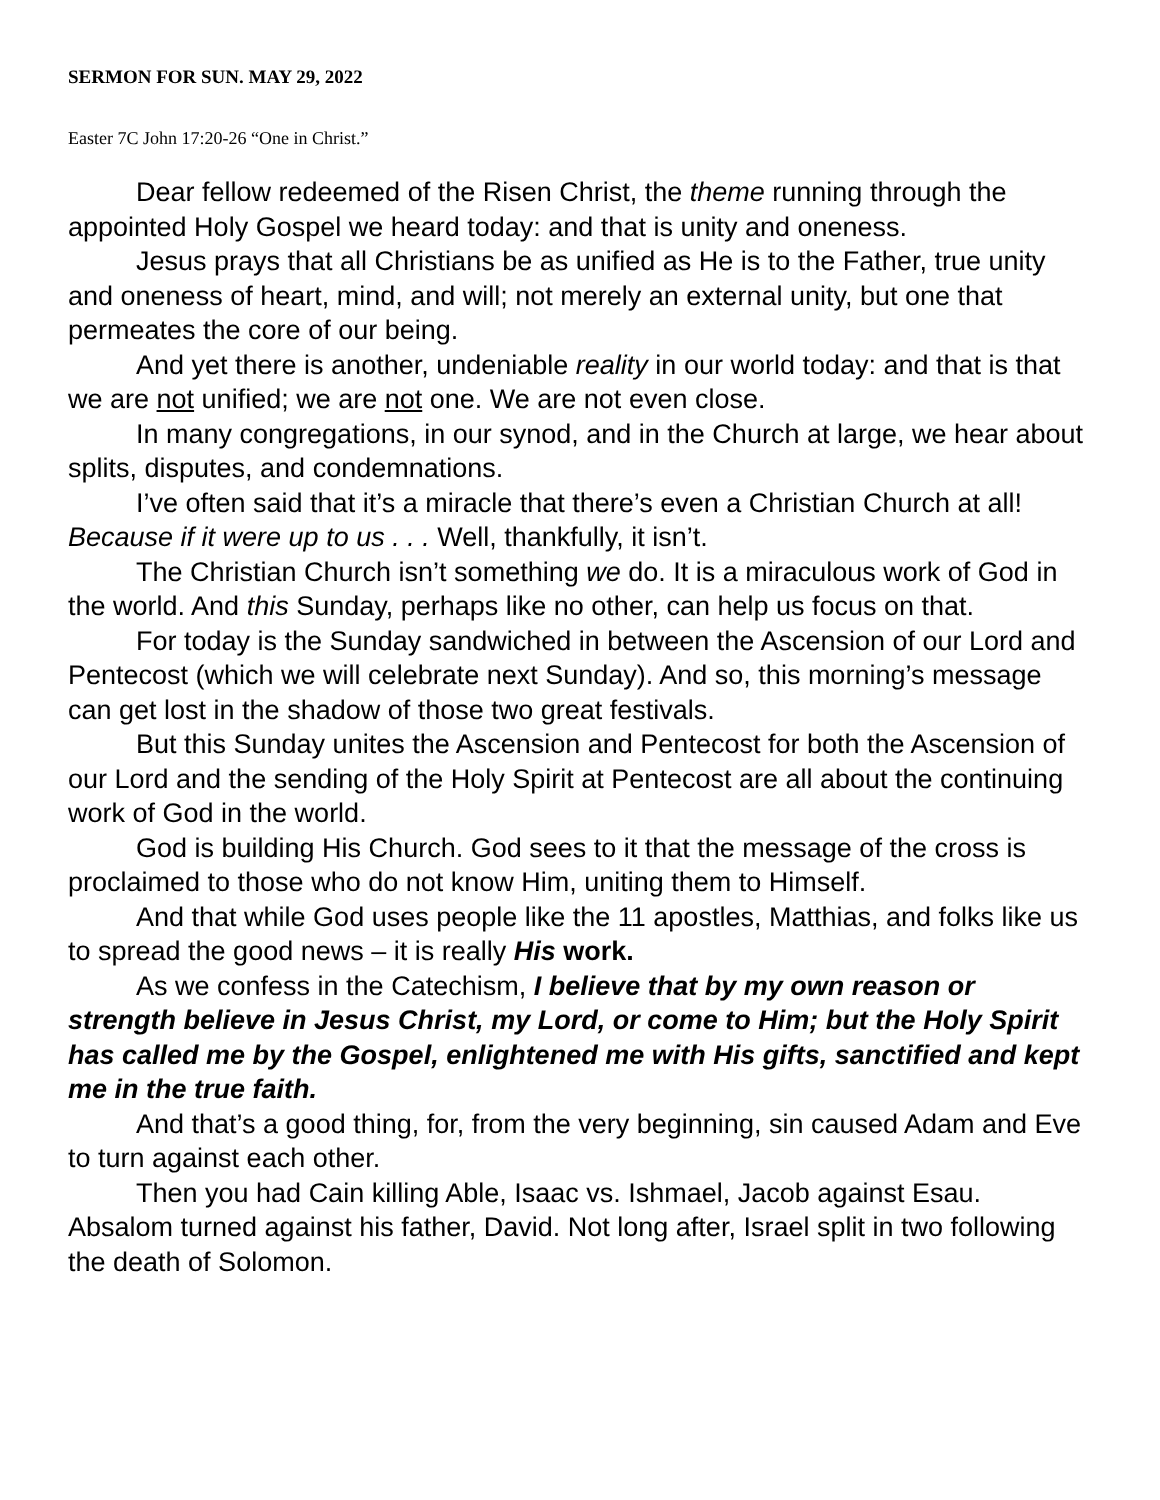SERMON FOR SUN. MAY 29, 2022
Easter 7C John 17:20-26 “One in Christ.”
Dear fellow redeemed of the Risen Christ, the theme running through the appointed Holy Gospel we heard today: and that is unity and oneness.
Jesus prays that all Christians be as unified as He is to the Father, true unity and oneness of heart, mind, and will; not merely an external unity, but one that permeates the core of our being.
And yet there is another, undeniable reality in our world today: and that is that we are not unified; we are not one. We are not even close.
In many congregations, in our synod, and in the Church at large, we hear about splits, disputes, and condemnations.
I’ve often said that it’s a miracle that there’s even a Christian Church at all! Because if it were up to us . . . Well, thankfully, it isn’t.
The Christian Church isn’t something we do. It is a miraculous work of God in the world. And this Sunday, perhaps like no other, can help us focus on that.
For today is the Sunday sandwiched in between the Ascension of our Lord and Pentecost (which we will celebrate next Sunday). And so, this morning’s message can get lost in the shadow of those two great festivals.
But this Sunday unites the Ascension and Pentecost for both the Ascension of our Lord and the sending of the Holy Spirit at Pentecost are all about the continuing work of God in the world.
God is building His Church. God sees to it that the message of the cross is proclaimed to those who do not know Him, uniting them to Himself.
And that while God uses people like the 11 apostles, Matthias, and folks like us to spread the good news – it is really His work.
As we confess in the Catechism, I believe that by my own reason or strength believe in Jesus Christ, my Lord, or come to Him; but the Holy Spirit has called me by the Gospel, enlightened me with His gifts, sanctified and kept me in the true faith.
And that’s a good thing, for, from the very beginning, sin caused Adam and Eve to turn against each other.
Then you had Cain killing Able, Isaac vs. Ishmael, Jacob against Esau. Absalom turned against his father, David. Not long after, Israel split in two following the death of Solomon.